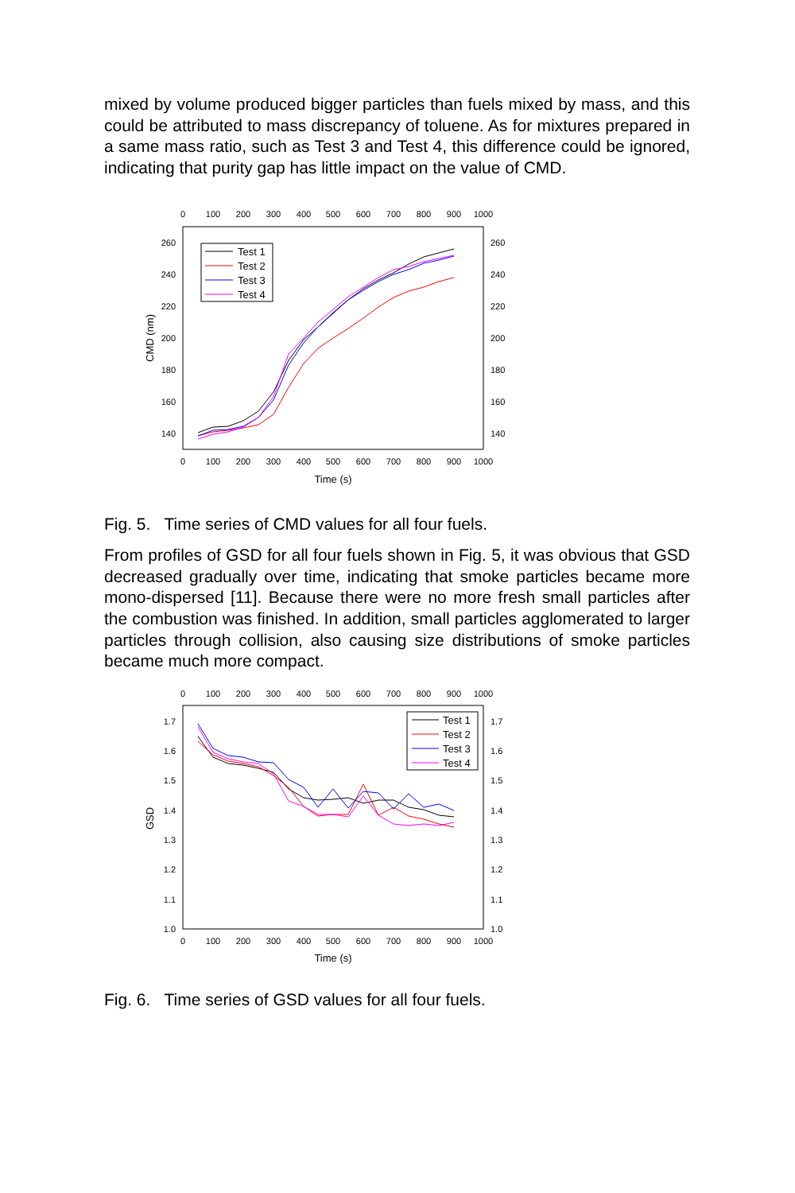mixed by volume produced bigger particles than fuels mixed by mass, and this could be attributed to mass discrepancy of toluene. As for mixtures prepared in a same mass ratio, such as Test 3 and Test 4, this difference could be ignored, indicating that purity gap has little impact on the value of CMD.
0
100
200
300
400
500
600
700
800
900
1000
0
100
200
300
400
500
600
700
800
900
1000
260
240
220
200
180
160
140
260
240
220
200
180
160
140
Time (s)
CMD (nm)
Test 1
Test 2
Test 3
Test 4
Fig. 5. Time series of CMD values for all four fuels.
From profiles of GSD for all four fuels shown in Fig. 5, it was obvious that GSD decreased gradually over time, indicating that smoke particles became more mono-dispersed [11]. Because there were no more fresh small particles after the combustion was finished. In addition, small particles agglomerated to larger particles through collision, also causing size distributions of smoke particles became much more compact.
0
100
200
300
400
500
600
700
800
900
1000
0
100
200
300
400
500
600
700
800
900
1000
1.7
1.6
1.5
1.4
1.3
1.2
1.1
1.0
1.7
1.6
1.5
1.4
1.3
1.2
1.1
1.0
Time (s)
GSD
Test 1
Test 2
Test 3
Test 4
Fig. 6. Time series of GSD values for all four fuels.